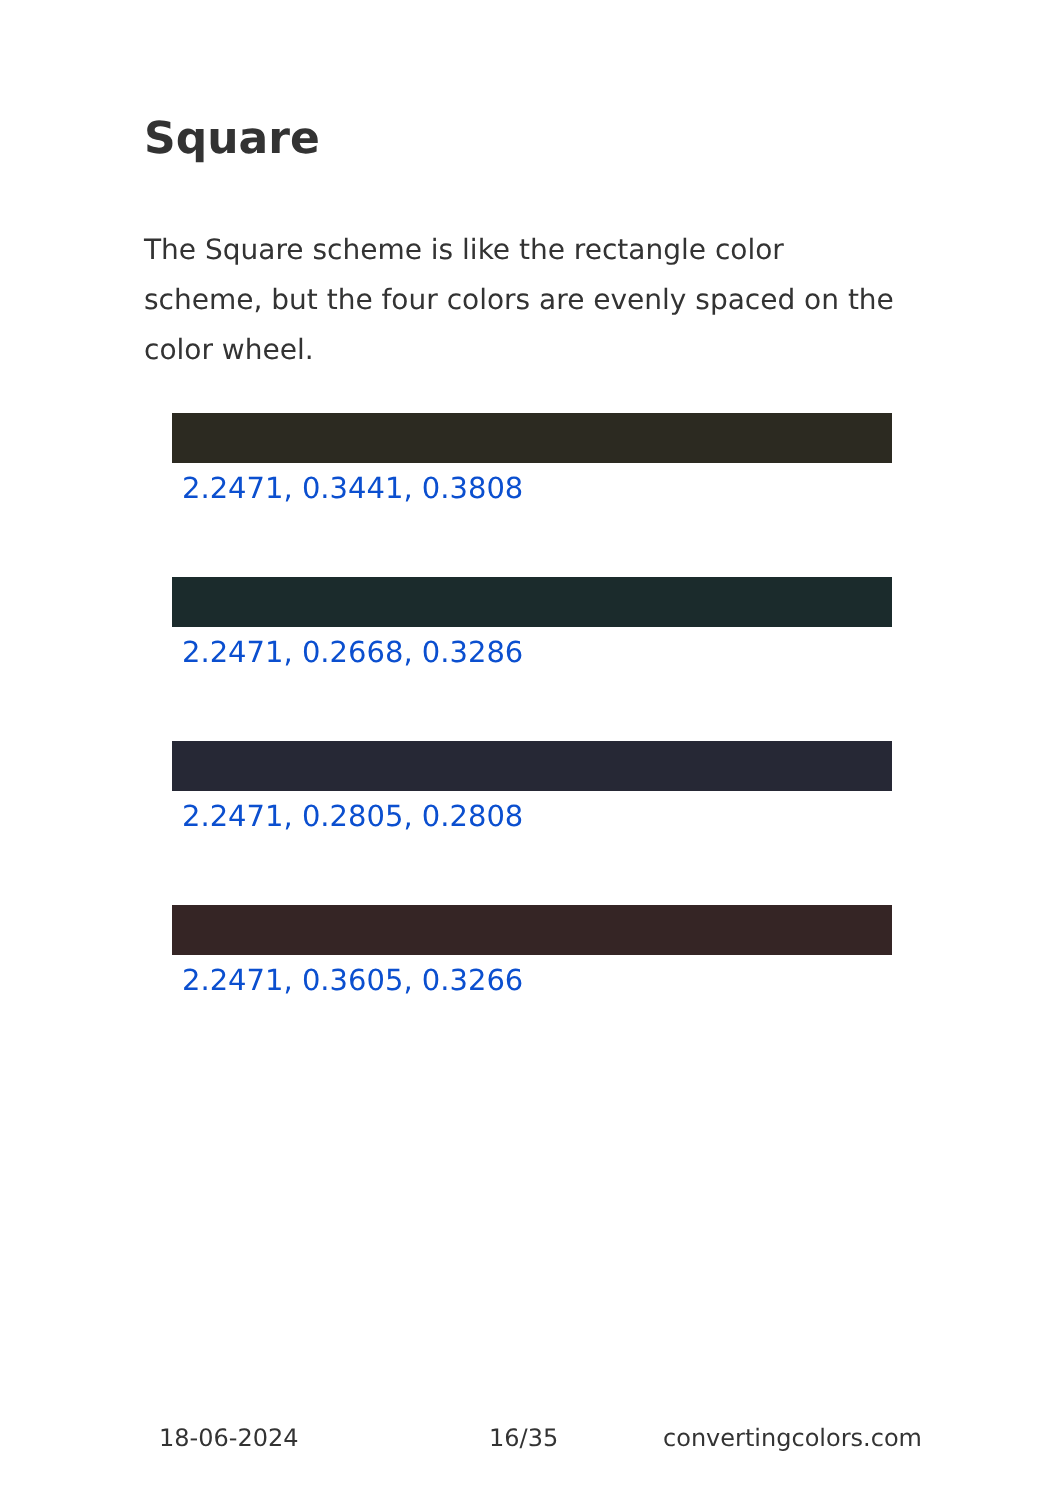Square
The Square scheme is like the rectangle color scheme, but the four colors are evenly spaced on the color wheel.
2.2471, 0.3441, 0.3808
2.2471, 0.2668, 0.3286
2.2471, 0.2805, 0.2808
2.2471, 0.3605, 0.3266
18-06-2024 16/35 convertingcolors.com